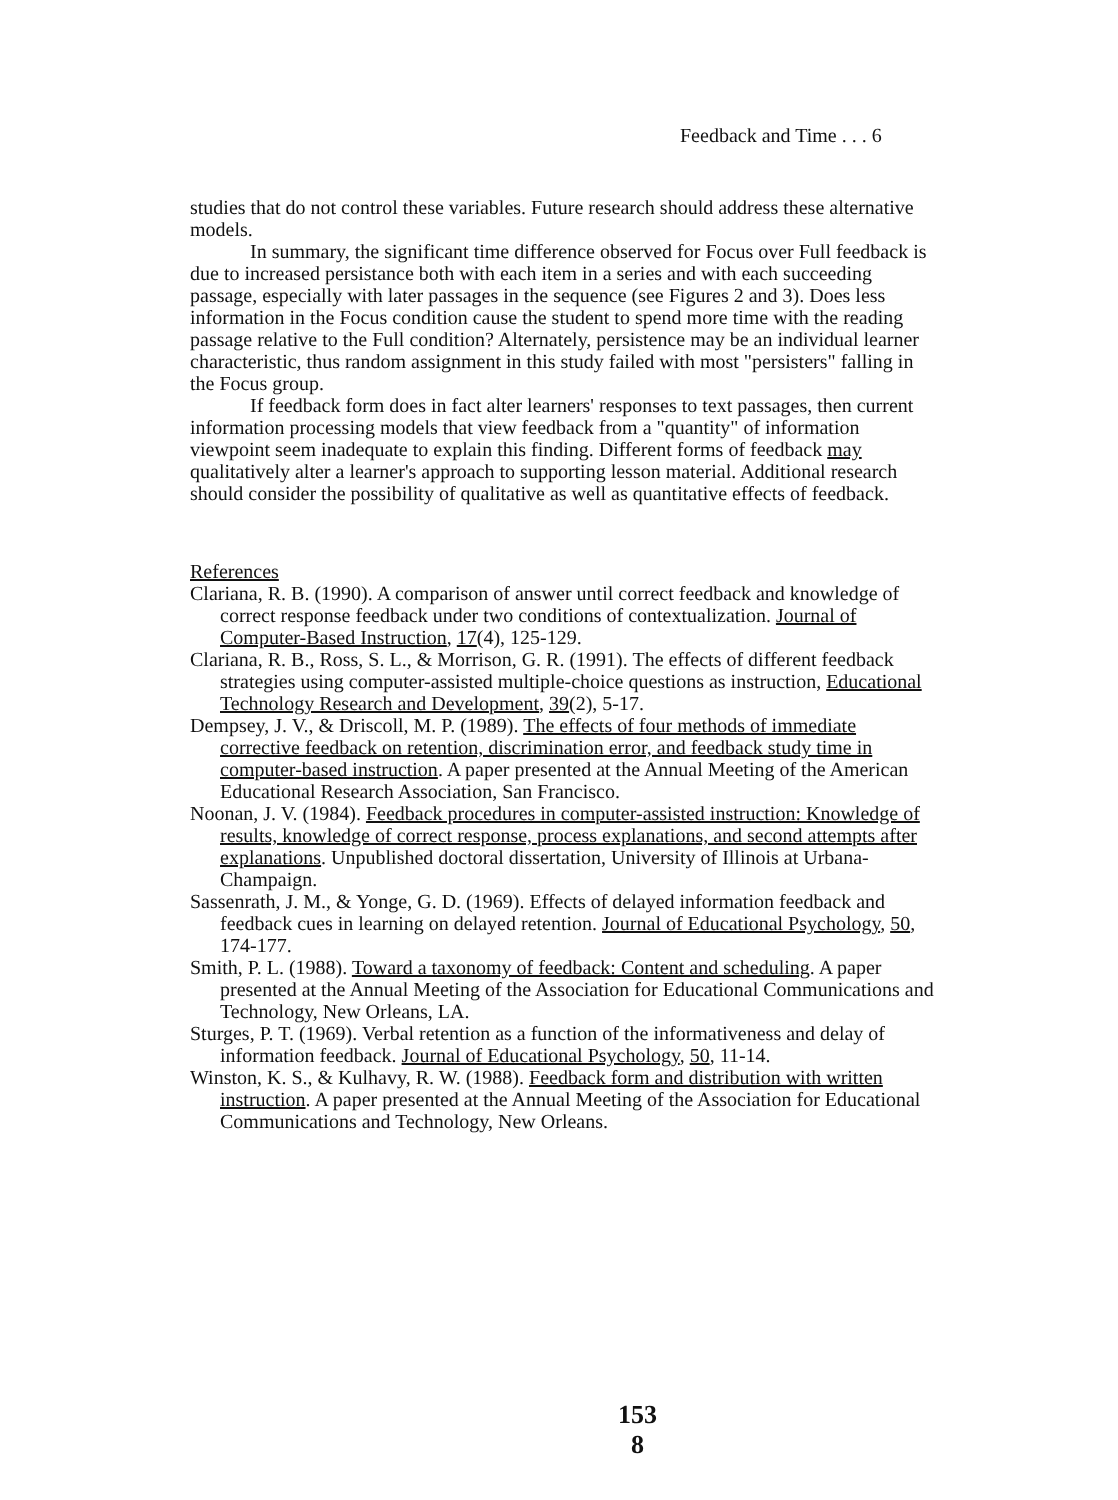Feedback and Time . . . 6
studies that do not control these variables. Future research should address these alternative models.
In summary, the significant time difference observed for Focus over Full feedback is due to increased persistance both with each item in a series and with each succeeding passage, especially with later passages in the sequence (see Figures 2 and 3). Does less information in the Focus condition cause the student to spend more time with the reading passage relative to the Full condition? Alternately, persistence may be an individual learner characteristic, thus random assignment in this study failed with most "persisters" falling in the Focus group.
If feedback form does in fact alter learners' responses to text passages, then current information processing models that view feedback from a "quantity" of information viewpoint seem inadequate to explain this finding. Different forms of feedback may qualitatively alter a learner's approach to supporting lesson material. Additional research should consider the possibility of qualitative as well as quantitative effects of feedback.
References
Clariana, R. B. (1990). A comparison of answer until correct feedback and knowledge of correct response feedback under two conditions of contextualization. Journal of Computer-Based Instruction, 17(4), 125-129.
Clariana, R. B., Ross, S. L., & Morrison, G. R. (1991). The effects of different feedback strategies using computer-assisted multiple-choice questions as instruction, Educational Technology Research and Development, 39(2), 5-17.
Dempsey, J. V., & Driscoll, M. P. (1989). The effects of four methods of immediate corrective feedback on retention, discrimination error, and feedback study time in computer-based instruction. A paper presented at the Annual Meeting of the American Educational Research Association, San Francisco.
Noonan, J. V. (1984). Feedback procedures in computer-assisted instruction: Knowledge of results, knowledge of correct response, process explanations, and second attempts after explanations. Unpublished doctoral dissertation, University of Illinois at Urbana-Champaign.
Sassenrath, J. M., & Yonge, G. D. (1969). Effects of delayed information feedback and feedback cues in learning on delayed retention. Journal of Educational Psychology, 50, 174-177.
Smith, P. L. (1988). Toward a taxonomy of feedback: Content and scheduling. A paper presented at the Annual Meeting of the Association for Educational Communications and Technology, New Orleans, LA.
Sturges, P. T. (1969). Verbal retention as a function of the informativeness and delay of information feedback. Journal of Educational Psychology, 50, 11-14.
Winston, K. S., & Kulhavy, R. W. (1988). Feedback form and distribution with written instruction. A paper presented at the Annual Meeting of the Association for Educational Communications and Technology, New Orleans.
153
8